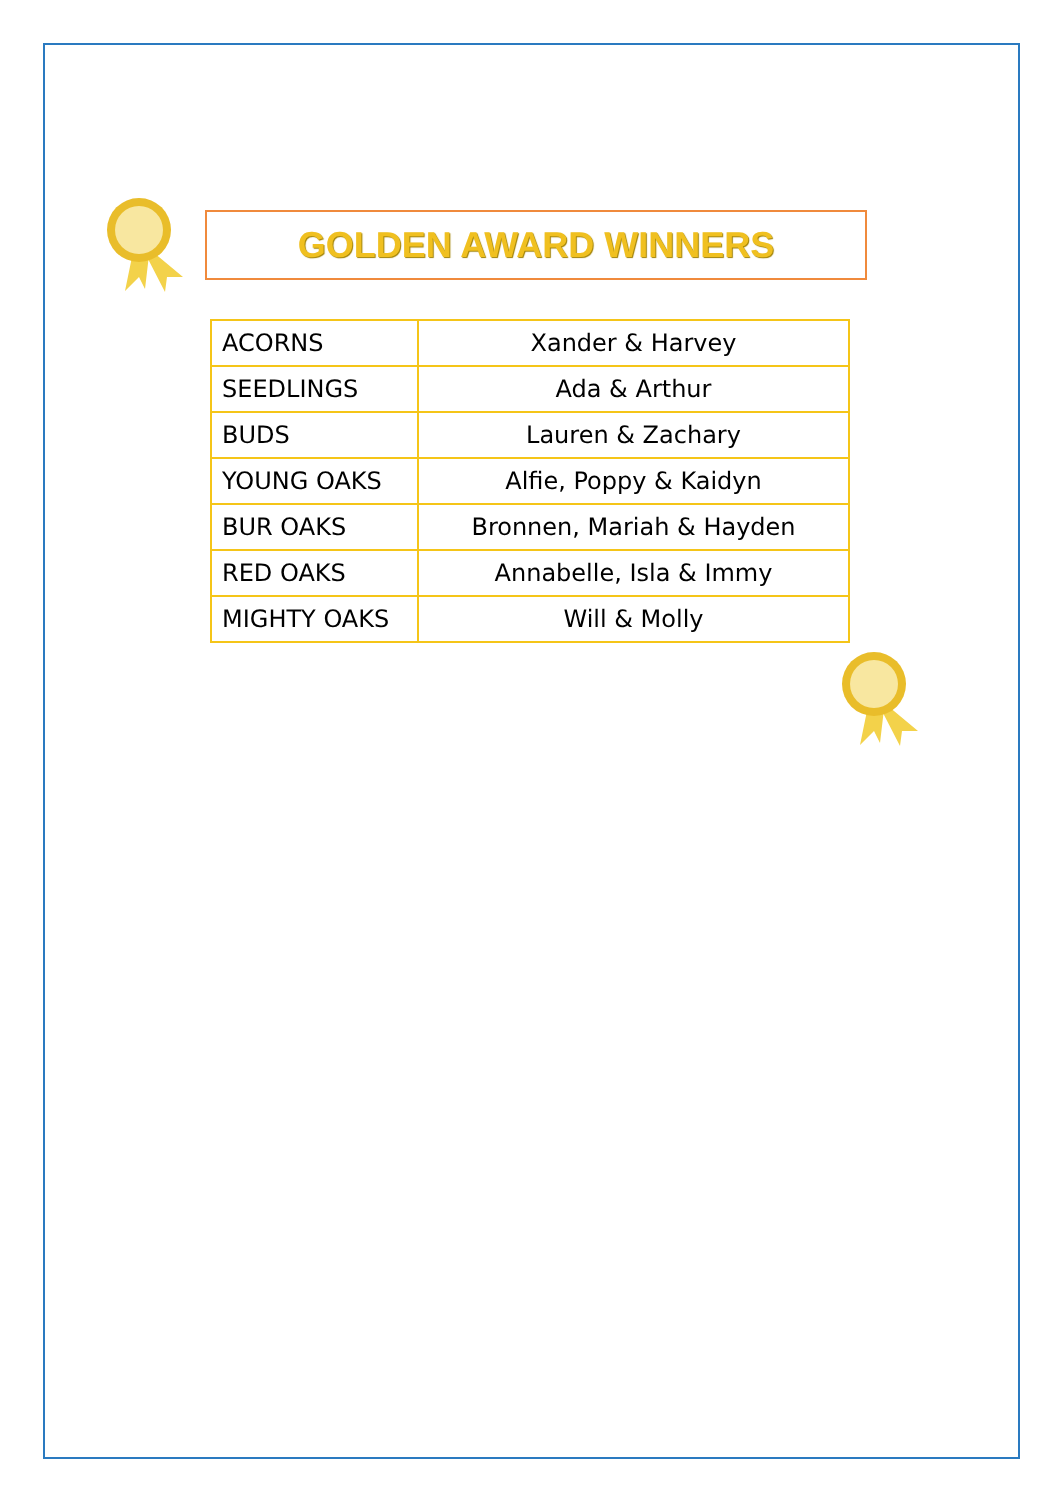GOLDEN AWARD WINNERS
| ACORNS | Xander & Harvey |
| SEEDLINGS | Ada & Arthur |
| BUDS | Lauren & Zachary |
| YOUNG OAKS | Alfie, Poppy & Kaidyn |
| BUR OAKS | Bronnen, Mariah & Hayden |
| RED OAKS | Annabelle, Isla & Immy |
| MIGHTY OAKS | Will & Molly |